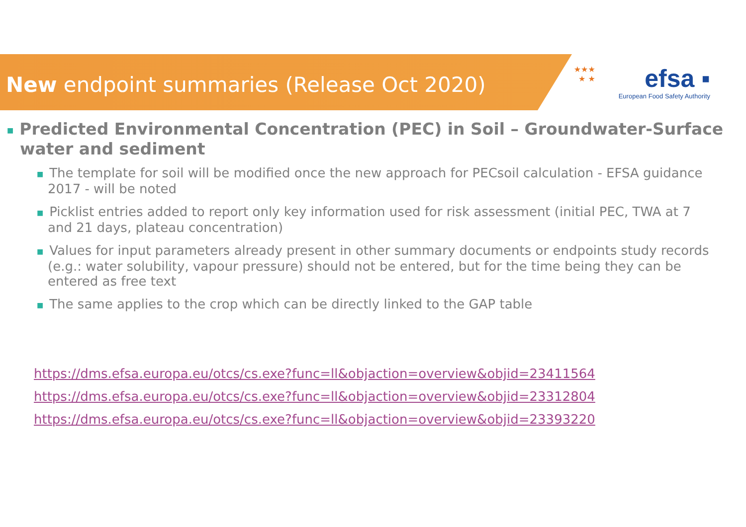★★★
★ ★
efsa ▪
European Food Safety Authority
New endpoint summaries (Release Oct 2020)
■ Predicted Environmental Concentration (PEC) in Soil – Groundwater-Surface water and sediment
■ The template for soil will be modified once the new approach for PECsoil calculation - EFSA guidance 2017 - will be noted
■ Picklist entries added to report only key information used for risk assessment (initial PEC, TWA at 7 and 21 days, plateau concentration)
■ Values for input parameters already present in other summary documents or endpoints study records (e.g.: water solubility, vapour pressure) should not be entered, but for the time being they can be entered as free text
■ The same applies to the crop which can be directly linked to the GAP table
https://dms.efsa.europa.eu/otcs/cs.exe?func=ll&objaction=overview&objid=23411564
https://dms.efsa.europa.eu/otcs/cs.exe?func=ll&objaction=overview&objid=23312804
https://dms.efsa.europa.eu/otcs/cs.exe?func=ll&objaction=overview&objid=23393220